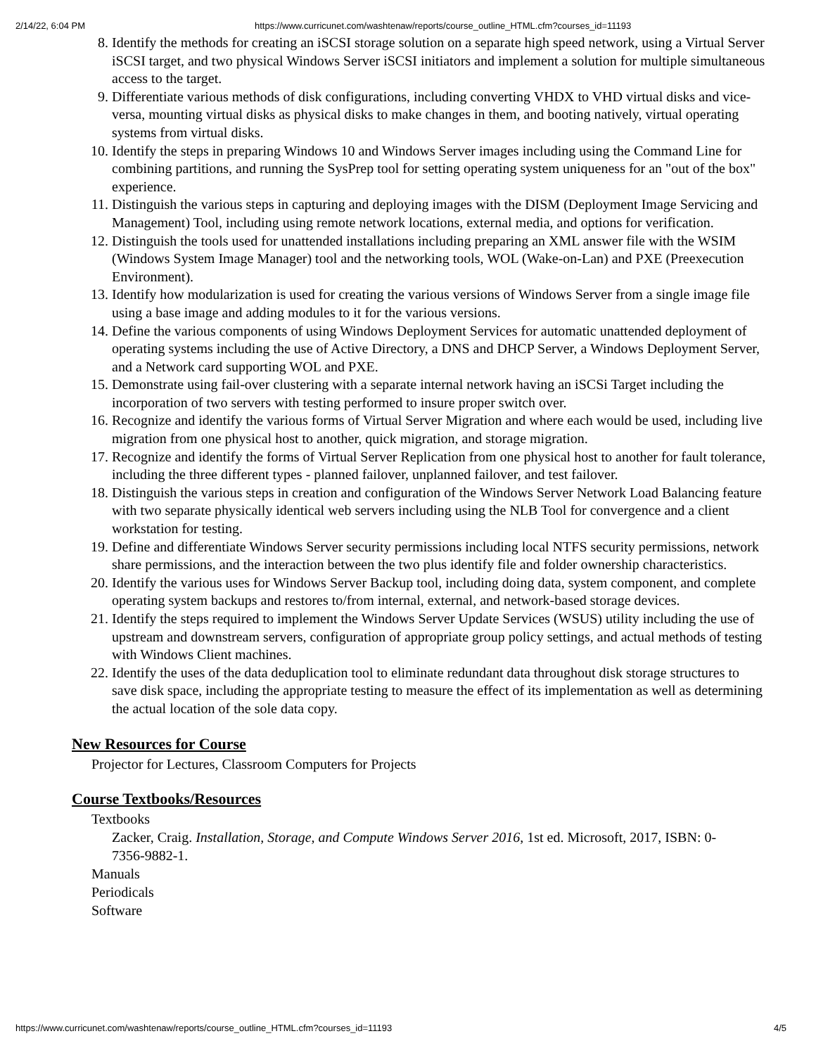2/14/22, 6:04 PM https://www.curricunet.com/washtenaw/reports/course_outline_HTML.cfm?courses_id=11193
8. Identify the methods for creating an iSCSI storage solution on a separate high speed network, using a Virtual Server iSCSI target, and two physical Windows Server iSCSI initiators and implement a solution for multiple simultaneous access to the target.
9. Differentiate various methods of disk configurations, including converting VHDX to VHD virtual disks and vice-versa, mounting virtual disks as physical disks to make changes in them, and booting natively, virtual operating systems from virtual disks.
10. Identify the steps in preparing Windows 10 and Windows Server images including using the Command Line for combining partitions, and running the SysPrep tool for setting operating system uniqueness for an "out of the box" experience.
11. Distinguish the various steps in capturing and deploying images with the DISM (Deployment Image Servicing and Management) Tool, including using remote network locations, external media, and options for verification.
12. Distinguish the tools used for unattended installations including preparing an XML answer file with the WSIM (Windows System Image Manager) tool and the networking tools, WOL (Wake-on-Lan) and PXE (Preexecution Environment).
13. Identify how modularization is used for creating the various versions of Windows Server from a single image file using a base image and adding modules to it for the various versions.
14. Define the various components of using Windows Deployment Services for automatic unattended deployment of operating systems including the use of Active Directory, a DNS and DHCP Server, a Windows Deployment Server, and a Network card supporting WOL and PXE.
15. Demonstrate using fail-over clustering with a separate internal network having an iSCSi Target including the incorporation of two servers with testing performed to insure proper switch over.
16. Recognize and identify the various forms of Virtual Server Migration and where each would be used, including live migration from one physical host to another, quick migration, and storage migration.
17. Recognize and identify the forms of Virtual Server Replication from one physical host to another for fault tolerance, including the three different types - planned failover, unplanned failover, and test failover.
18. Distinguish the various steps in creation and configuration of the Windows Server Network Load Balancing feature with two separate physically identical web servers including using the NLB Tool for convergence and a client workstation for testing.
19. Define and differentiate Windows Server security permissions including local NTFS security permissions, network share permissions, and the interaction between the two plus identify file and folder ownership characteristics.
20. Identify the various uses for Windows Server Backup tool, including doing data, system component, and complete operating system backups and restores to/from internal, external, and network-based storage devices.
21. Identify the steps required to implement the Windows Server Update Services (WSUS) utility including the use of upstream and downstream servers, configuration of appropriate group policy settings, and actual methods of testing with Windows Client machines.
22. Identify the uses of the data deduplication tool to eliminate redundant data throughout disk storage structures to save disk space, including the appropriate testing to measure the effect of its implementation as well as determining the actual location of the sole data copy.
New Resources for Course
Projector for Lectures, Classroom Computers for Projects
Course Textbooks/Resources
Textbooks
Zacker, Craig. Installation, Storage, and Compute Windows Server 2016, 1st ed. Microsoft, 2017, ISBN: 0-7356-9882-1.
Manuals
Periodicals
Software
https://www.curricunet.com/washtenaw/reports/course_outline_HTML.cfm?courses_id=11193 4/5